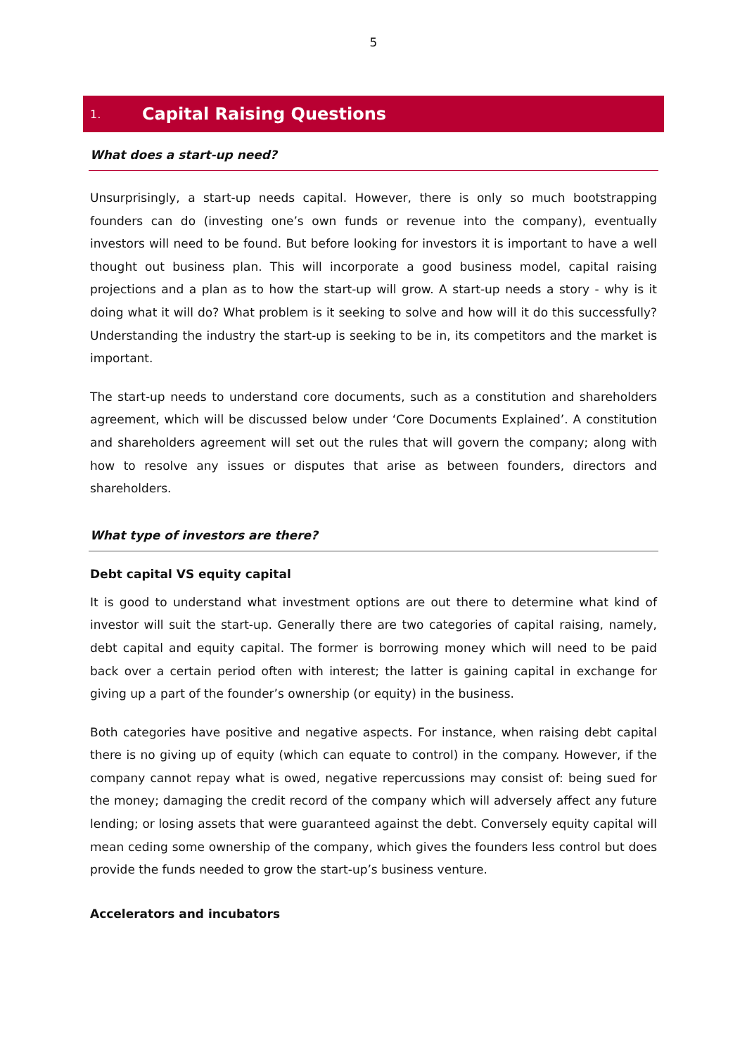5
1. Capital Raising Questions
What does a start-up need?
Unsurprisingly, a start-up needs capital. However, there is only so much bootstrapping founders can do (investing one’s own funds or revenue into the company), eventually investors will need to be found. But before looking for investors it is important to have a well thought out business plan. This will incorporate a good business model, capital raising projections and a plan as to how the start-up will grow. A start-up needs a story - why is it doing what it will do? What problem is it seeking to solve and how will it do this successfully? Understanding the industry the start-up is seeking to be in, its competitors and the market is important.
The start-up needs to understand core documents, such as a constitution and shareholders agreement, which will be discussed below under ‘Core Documents Explained’. A constitution and shareholders agreement will set out the rules that will govern the company; along with how to resolve any issues or disputes that arise as between founders, directors and shareholders.
What type of investors are there?
Debt capital VS equity capital
It is good to understand what investment options are out there to determine what kind of investor will suit the start-up. Generally there are two categories of capital raising, namely, debt capital and equity capital. The former is borrowing money which will need to be paid back over a certain period often with interest; the latter is gaining capital in exchange for giving up a part of the founder’s ownership (or equity) in the business.
Both categories have positive and negative aspects. For instance, when raising debt capital there is no giving up of equity (which can equate to control) in the company. However, if the company cannot repay what is owed, negative repercussions may consist of: being sued for the money; damaging the credit record of the company which will adversely affect any future lending; or losing assets that were guaranteed against the debt. Conversely equity capital will mean ceding some ownership of the company, which gives the founders less control but does provide the funds needed to grow the start-up’s business venture.
Accelerators and incubators